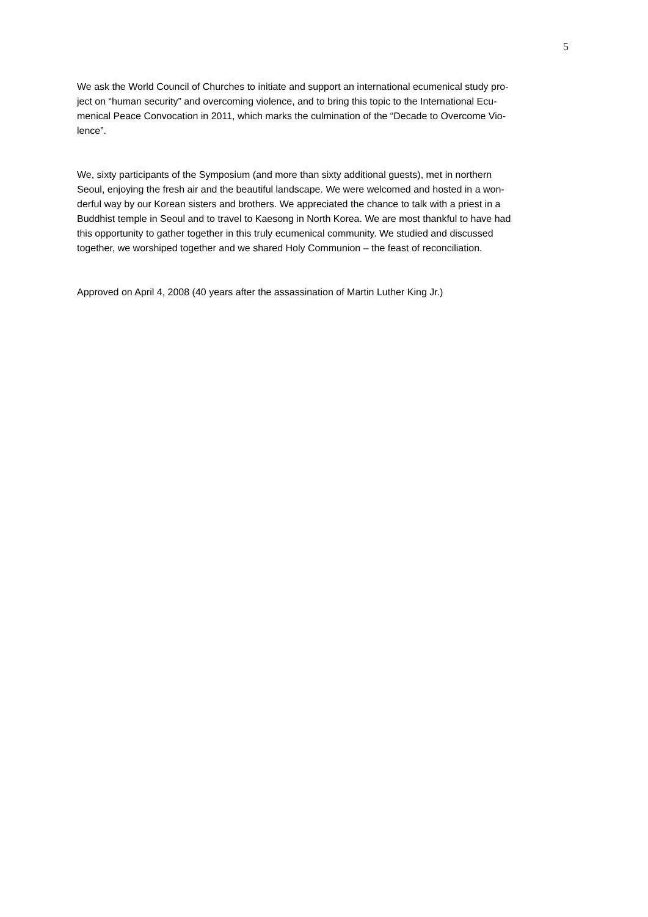5
We ask the World Council of Churches to initiate and support an international ecumenical study pro-
ject on “human security” and overcoming violence, and to bring this topic to the International Ecu-
menical Peace Convocation in 2011, which marks the culmination of the “Decade to Overcome Vio-
lence”.
We, sixty participants of the Symposium (and more than sixty additional guests), met in northern
Seoul, enjoying the fresh air and the beautiful landscape. We were welcomed and hosted in a won-
derful way by our Korean sisters and brothers. We appreciated the chance to talk with a priest in a
Buddhist temple in Seoul and to travel to Kaesong in North Korea. We are most thankful to have had
this opportunity to gather together in this truly ecumenical community. We studied and discussed
together, we worshiped together and we shared Holy Communion – the feast of reconciliation.
Approved on April 4, 2008 (40 years after the assassination of Martin Luther King Jr.)